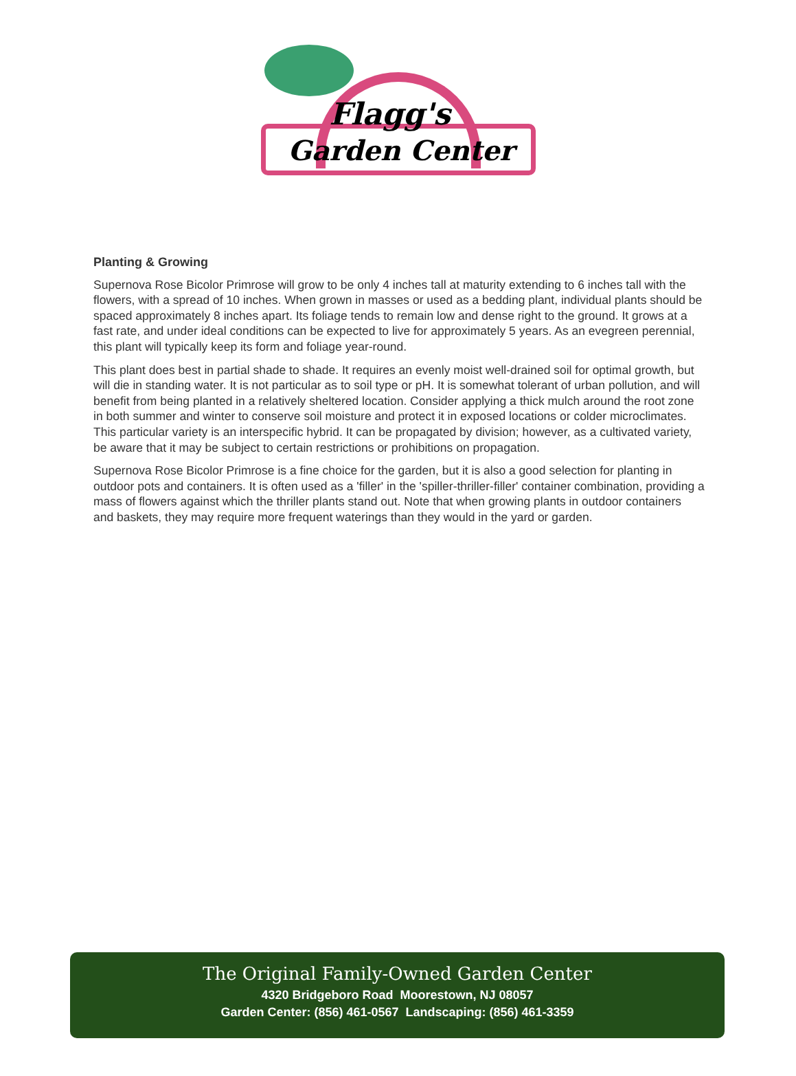Flagg's
Garden Center
Planting & Growing
Supernova Rose Bicolor Primrose will grow to be only 4 inches tall at maturity extending to 6 inches tall with the flowers, with a spread of 10 inches. When grown in masses or used as a bedding plant, individual plants should be spaced approximately 8 inches apart. Its foliage tends to remain low and dense right to the ground. It grows at a fast rate, and under ideal conditions can be expected to live for approximately 5 years. As an evegreen perennial, this plant will typically keep its form and foliage year-round.
This plant does best in partial shade to shade. It requires an evenly moist well-drained soil for optimal growth, but will die in standing water. It is not particular as to soil type or pH. It is somewhat tolerant of urban pollution, and will benefit from being planted in a relatively sheltered location. Consider applying a thick mulch around the root zone in both summer and winter to conserve soil moisture and protect it in exposed locations or colder microclimates. This particular variety is an interspecific hybrid. It can be propagated by division; however, as a cultivated variety, be aware that it may be subject to certain restrictions or prohibitions on propagation.
Supernova Rose Bicolor Primrose is a fine choice for the garden, but it is also a good selection for planting in outdoor pots and containers. It is often used as a 'filler' in the 'spiller-thriller-filler' container combination, providing a mass of flowers against which the thriller plants stand out. Note that when growing plants in outdoor containers and baskets, they may require more frequent waterings than they would in the yard or garden.
The Original Family-Owned Garden Center
4320 Bridgeboro Road Moorestown, NJ 08057
Garden Center: (856) 461-0567 Landscaping: (856) 461-3359